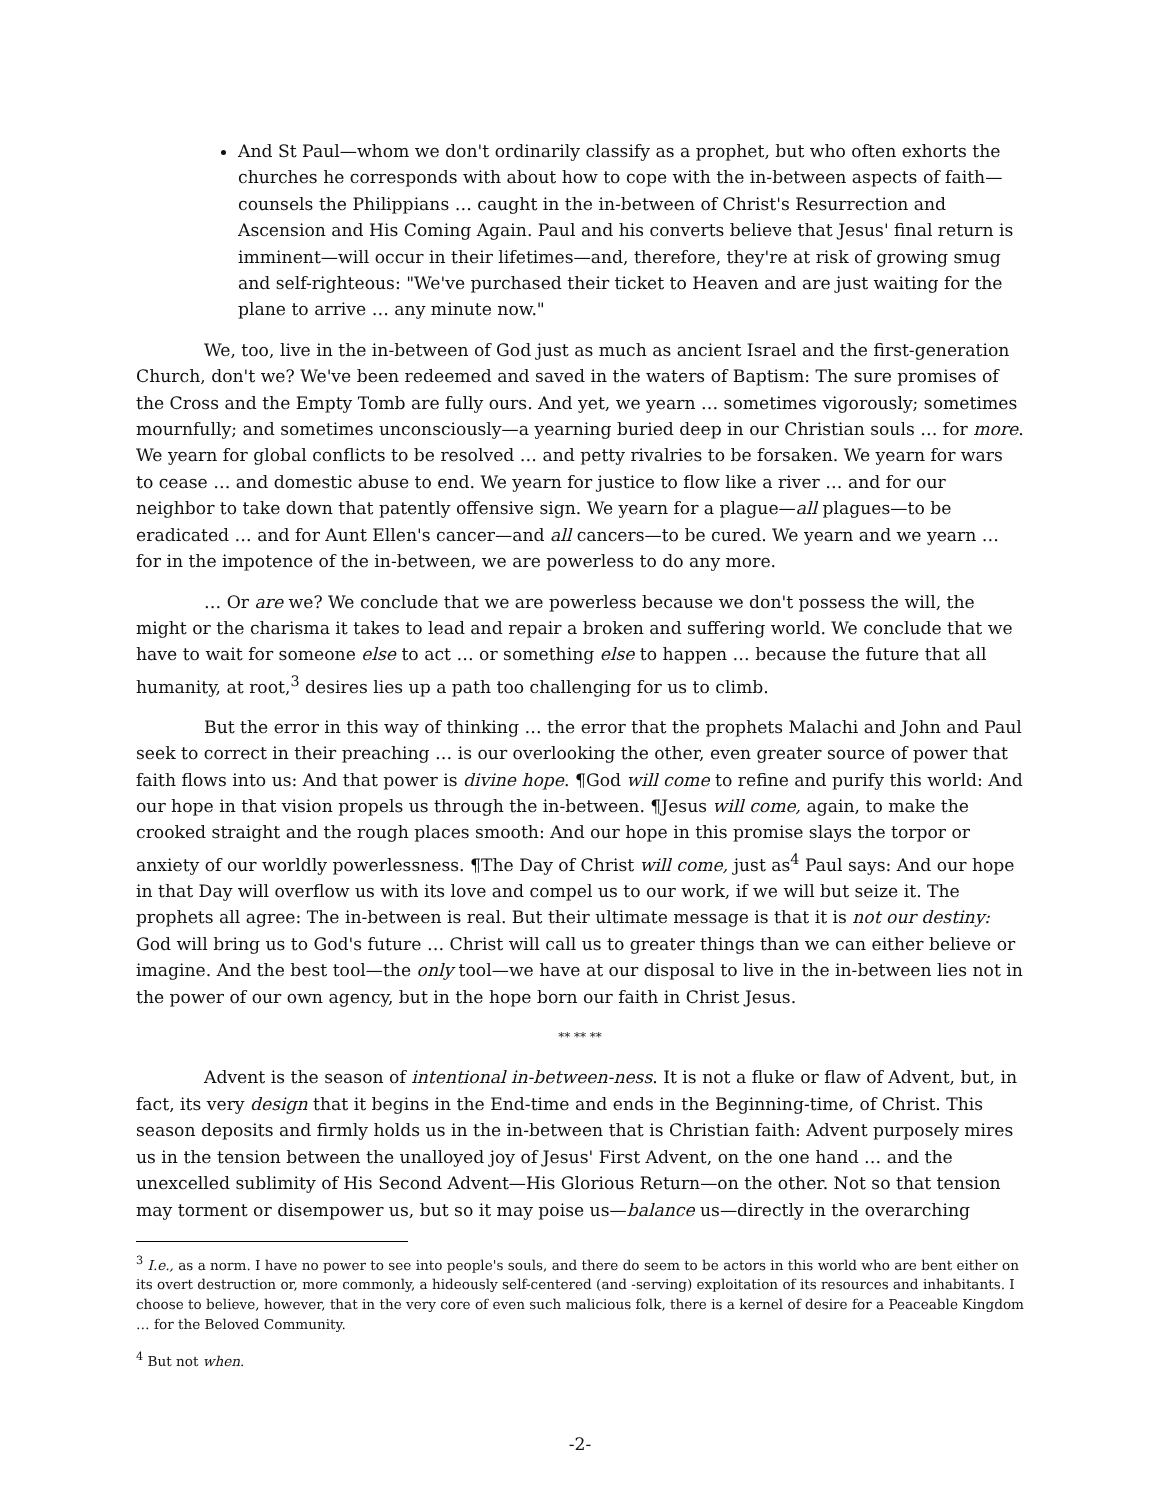And St Paul—whom we don't ordinarily classify as a prophet, but who often exhorts the churches he corresponds with about how to cope with the in-between aspects of faith—counsels the Philippians … caught in the in-between of Christ's Resurrection and Ascension and His Coming Again. Paul and his converts believe that Jesus' final return is imminent—will occur in their lifetimes—and, therefore, they're at risk of growing smug and self-righteous: "We've purchased their ticket to Heaven and are just waiting for the plane to arrive … any minute now."
We, too, live in the in-between of God just as much as ancient Israel and the first-generation Church, don't we? We've been redeemed and saved in the waters of Baptism: The sure promises of the Cross and the Empty Tomb are fully ours. And yet, we yearn … sometimes vigorously; sometimes mournfully; and sometimes unconsciously—a yearning buried deep in our Christian souls … for more. We yearn for global conflicts to be resolved … and petty rivalries to be forsaken. We yearn for wars to cease … and domestic abuse to end. We yearn for justice to flow like a river … and for our neighbor to take down that patently offensive sign. We yearn for a plague—all plagues—to be eradicated … and for Aunt Ellen's cancer—and all cancers—to be cured. We yearn and we yearn … for in the impotence of the in-between, we are powerless to do any more.
… Or are we? We conclude that we are powerless because we don't possess the will, the might or the charisma it takes to lead and repair a broken and suffering world. We conclude that we have to wait for someone else to act … or something else to happen … because the future that all humanity, at root,<sup>3</sup> desires lies up a path too challenging for us to climb.
But the error in this way of thinking … the error that the prophets Malachi and John and Paul seek to correct in their preaching … is our overlooking the other, even greater source of power that faith flows into us: And that power is divine hope. ¶God will come to refine and purify this world: And our hope in that vision propels us through the in-between. ¶Jesus will come, again, to make the crooked straight and the rough places smooth: And our hope in this promise slays the torpor or anxiety of our worldly powerlessness. ¶The Day of Christ will come, just as<sup>4</sup> Paul says: And our hope in that Day will overflow us with its love and compel us to our work, if we will but seize it. The prophets all agree: The in-between is real. But their ultimate message is that it is not our destiny: God will bring us to God's future … Christ will call us to greater things than we can either believe or imagine. And the best tool—the only tool—we have at our disposal to live in the in-between lies not in the power of our own agency, but in the hope born our faith in Christ Jesus.
** ** **
Advent is the season of intentional in-between-ness. It is not a fluke or flaw of Advent, but, in fact, its very design that it begins in the End-time and ends in the Beginning-time, of Christ. This season deposits and firmly holds us in the in-between that is Christian faith: Advent purposely mires us in the tension between the unalloyed joy of Jesus' First Advent, on the one hand … and the unexcelled sublimity of His Second Advent—His Glorious Return—on the other. Not so that tension may torment or disempower us, but so it may poise us—balance us—directly in the overarching
<sup>3</sup> I.e., as a norm. I have no power to see into people's souls, and there do seem to be actors in this world who are bent either on its overt destruction or, more commonly, a hideously self-centered (and -serving) exploitation of its resources and inhabitants. I choose to believe, however, that in the very core of even such malicious folk, there is a kernel of desire for a Peaceable Kingdom … for the Beloved Community.
<sup>4</sup> But not when.
-2-